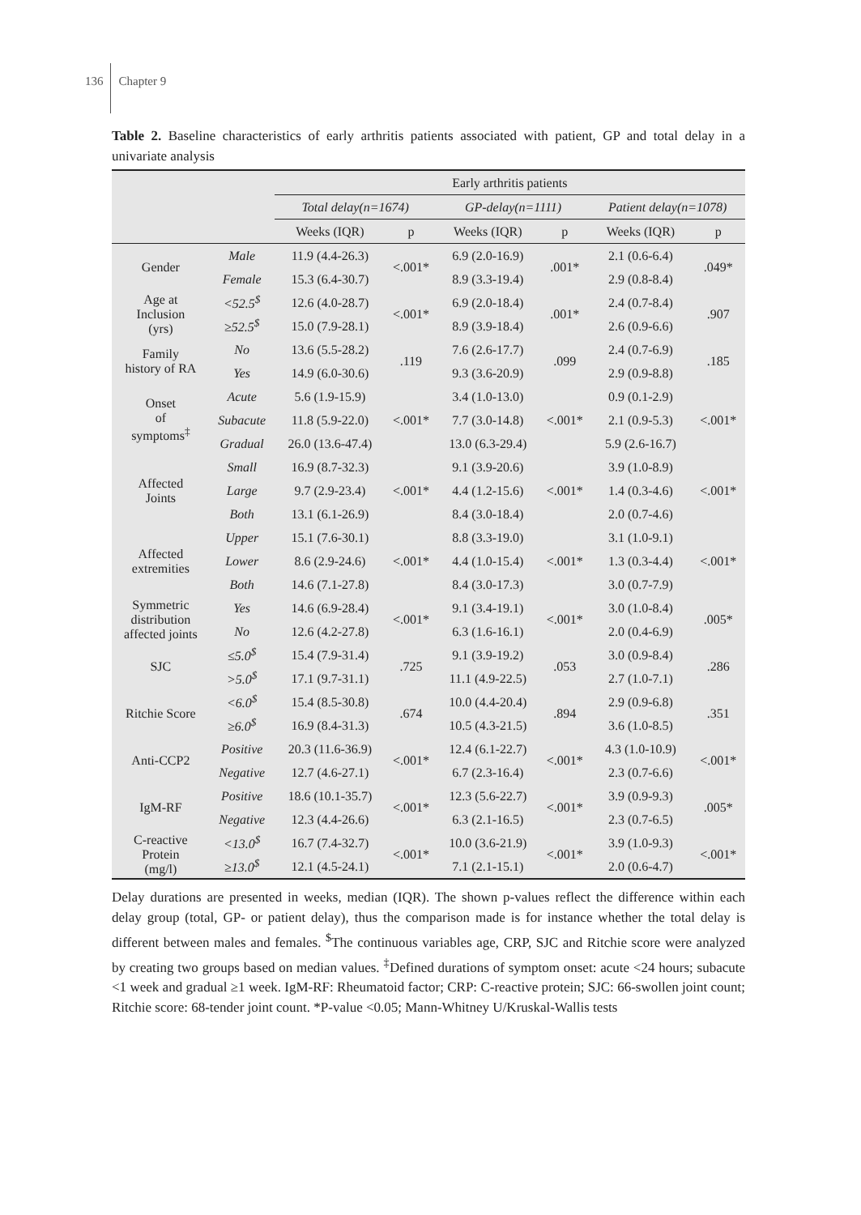136 Chapter 9
Table 2. Baseline characteristics of early arthritis patients associated with patient, GP and total delay in a univariate analysis
| | | Early arthritis patients | | | | | |
| --- | --- | --- | --- | --- | --- | --- | --- |
| | | Total delay(n=1674) | | GP-delay(n=1111) | | Patient delay(n=1078) | |
| | | Weeks (IQR) | p | Weeks (IQR) | p | Weeks (IQR) | p |
| Gender | Male | 11.9 (4.4-26.3) | <.001* | 6.9 (2.0-16.9) | .001* | 2.1 (0.6-6.4) | .049* |
| | Female | 15.3 (6.4-30.7) | | 8.9 (3.3-19.4) | | 2.9 (0.8-8.4) | |
| Age at Inclusion (yrs) | <52.5<sup>$</sup> | 12.6 (4.0-28.7) | <.001* | 6.9 (2.0-18.4) | .001* | 2.4 (0.7-8.4) | .907 |
| | ≥52.5<sup>$</sup> | 15.0 (7.9-28.1) | | 8.9 (3.9-18.4) | | 2.6 (0.9-6.6) | |
| Family history of RA | No | 13.6 (5.5-28.2) | .119 | 7.6 (2.6-17.7) | .099 | 2.4 (0.7-6.9) | .185 |
| | Yes | 14.9 (6.0-30.6) | | 9.3 (3.6-20.9) | | 2.9 (0.9-8.8) | |
| Onset of symptoms<sup>‡</sup> | Acute | 5.6 (1.9-15.9) | <.001* | 3.4 (1.0-13.0) | <.001* | 0.9 (0.1-2.9) | <.001* |
| | Subacute | 11.8 (5.9-22.0) | | 7.7 (3.0-14.8) | | 2.1 (0.9-5.3) | |
| | Gradual | 26.0 (13.6-47.4) | | 13.0 (6.3-29.4) | | 5.9 (2.6-16.7) | |
| Affected Joints | Small | 16.9 (8.7-32.3) | <.001* | 9.1 (3.9-20.6) | <.001* | 3.9 (1.0-8.9) | <.001* |
| | Large | 9.7 (2.9-23.4) | | 4.4 (1.2-15.6) | | 1.4 (0.3-4.6) | |
| | Both | 13.1 (6.1-26.9) | | 8.4 (3.0-18.4) | | 2.0 (0.7-4.6) | |
| Affected extremities | Upper | 15.1 (7.6-30.1) | <.001* | 8.8 (3.3-19.0) | <.001* | 3.1 (1.0-9.1) | <.001* |
| | Lower | 8.6 (2.9-24.6) | | 4.4 (1.0-15.4) | | 1.3 (0.3-4.4) | |
| | Both | 14.6 (7.1-27.8) | | 8.4 (3.0-17.3) | | 3.0 (0.7-7.9) | |
| Symmetric distribution affected joints | Yes | 14.6 (6.9-28.4) | <.001* | 9.1 (3.4-19.1) | <.001* | 3.0 (1.0-8.4) | .005* |
| | No | 12.6 (4.2-27.8) | | 6.3 (1.6-16.1) | | 2.0 (0.4-6.9) | |
| SJC | ≤5.0<sup>$</sup> | 15.4 (7.9-31.4) | .725 | 9.1 (3.9-19.2) | .053 | 3.0 (0.9-8.4) | .286 |
| | >5.0<sup>$</sup> | 17.1 (9.7-31.1) | | 11.1 (4.9-22.5) | | 2.7 (1.0-7.1) | |
| Ritchie Score | <6.0<sup>$</sup> | 15.4 (8.5-30.8) | .674 | 10.0 (4.4-20.4) | .894 | 2.9 (0.9-6.8) | .351 |
| | ≥6.0<sup>$</sup> | 16.9 (8.4-31.3) | | 10.5 (4.3-21.5) | | 3.6 (1.0-8.5) | |
| Anti-CCP2 | Positive | 20.3 (11.6-36.9) | <.001* | 12.4 (6.1-22.7) | <.001* | 4.3 (1.0-10.9) | <.001* |
| | Negative | 12.7 (4.6-27.1) | | 6.7 (2.3-16.4) | | 2.3 (0.7-6.6) | |
| IgM-RF | Positive | 18.6 (10.1-35.7) | <.001* | 12.3 (5.6-22.7) | <.001* | 3.9 (0.9-9.3) | .005* |
| | Negative | 12.3 (4.4-26.6) | | 6.3 (2.1-16.5) | | 2.3 (0.7-6.5) | |
| C-reactive Protein (mg/l) | <13.0<sup>$</sup> | 16.7 (7.4-32.7) | <.001* | 10.0 (3.6-21.9) | <.001* | 3.9 (1.0-9.3) | <.001* |
| | ≥13.0<sup>$</sup> | 12.1 (4.5-24.1) | | 7.1 (2.1-15.1) | | 2.0 (0.6-4.7) | |
Delay durations are presented in weeks, median (IQR). The shown p-values reflect the difference within each delay group (total, GP- or patient delay), thus the comparison made is for instance whether the total delay is different between males and females. <sup>$</sup>The continuous variables age, CRP, SJC and Ritchie score were analyzed by creating two groups based on median values. <sup>‡</sup>Defined durations of symptom onset: acute <24 hours; subacute <1 week and gradual ≥1 week. IgM-RF: Rheumatoid factor; CRP: C-reactive protein; SJC: 66-swollen joint count; Ritchie score: 68-tender joint count. *P-value <0.05; Mann-Whitney U/Kruskal-Wallis tests